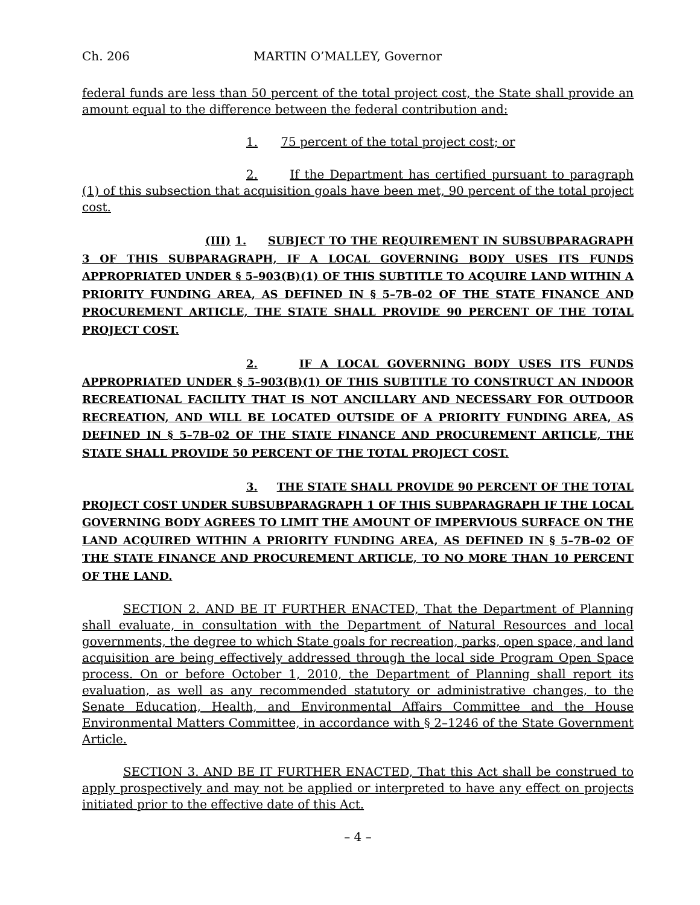Ch. 206 MARTIN O’MALLEY, Governor
federal funds are less than 50 percent of the total project cost, the State shall provide an amount equal to the difference between the federal contribution and:
1. 75 percent of the total project cost; or
2. If the Department has certified pursuant to paragraph (1) of this subsection that acquisition goals have been met, 90 percent of the total project cost.
(III) 1. SUBJECT TO THE REQUIREMENT IN SUBSUBPARAGRAPH 3 OF THIS SUBPARAGRAPH, IF A LOCAL GOVERNING BODY USES ITS FUNDS APPROPRIATED UNDER § 5–903(B)(1) OF THIS SUBTITLE TO ACQUIRE LAND WITHIN A PRIORITY FUNDING AREA, AS DEFINED IN § 5–7B–02 OF THE STATE FINANCE AND PROCUREMENT ARTICLE, THE STATE SHALL PROVIDE 90 PERCENT OF THE TOTAL PROJECT COST.
2. IF A LOCAL GOVERNING BODY USES ITS FUNDS APPROPRIATED UNDER § 5–903(B)(1) OF THIS SUBTITLE TO CONSTRUCT AN INDOOR RECREATIONAL FACILITY THAT IS NOT ANCILLARY AND NECESSARY FOR OUTDOOR RECREATION, AND WILL BE LOCATED OUTSIDE OF A PRIORITY FUNDING AREA, AS DEFINED IN § 5–7B–02 OF THE STATE FINANCE AND PROCUREMENT ARTICLE, THE STATE SHALL PROVIDE 50 PERCENT OF THE TOTAL PROJECT COST.
3. THE STATE SHALL PROVIDE 90 PERCENT OF THE TOTAL PROJECT COST UNDER SUBSUBPARAGRAPH 1 OF THIS SUBPARAGRAPH IF THE LOCAL GOVERNING BODY AGREES TO LIMIT THE AMOUNT OF IMPERVIOUS SURFACE ON THE LAND ACQUIRED WITHIN A PRIORITY FUNDING AREA, AS DEFINED IN § 5–7B–02 OF THE STATE FINANCE AND PROCUREMENT ARTICLE, TO NO MORE THAN 10 PERCENT OF THE LAND.
SECTION 2. AND BE IT FURTHER ENACTED, That the Department of Planning shall evaluate, in consultation with the Department of Natural Resources and local governments, the degree to which State goals for recreation, parks, open space, and land acquisition are being effectively addressed through the local side Program Open Space process. On or before October 1, 2010, the Department of Planning shall report its evaluation, as well as any recommended statutory or administrative changes, to the Senate Education, Health, and Environmental Affairs Committee and the House Environmental Matters Committee, in accordance with § 2–1246 of the State Government Article.
SECTION 3. AND BE IT FURTHER ENACTED, That this Act shall be construed to apply prospectively and may not be applied or interpreted to have any effect on projects initiated prior to the effective date of this Act.
– 4 –